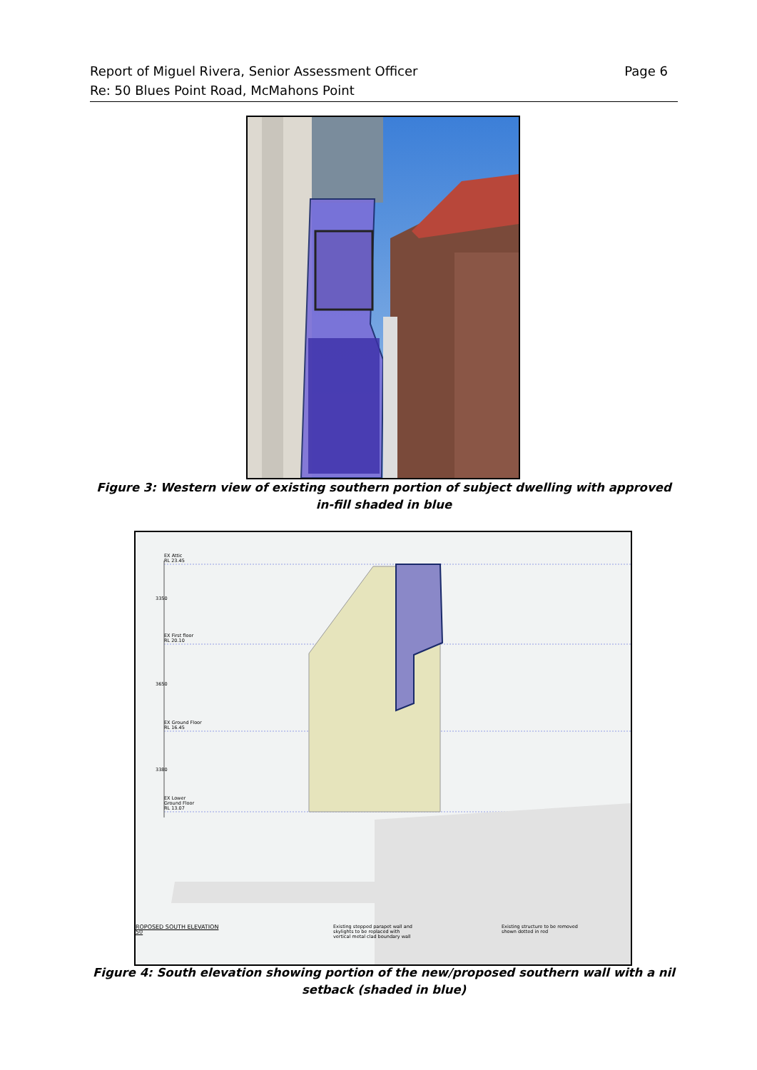Report of Miguel Rivera, Senior Assessment Officer
Re: 50 Blues Point Road, McMahons Point
Page 6
Figure 3: Western view of existing southern portion of subject dwelling with approved in-fill shaded in blue
EX Attic
RL 23.45
EX First floor
RL 20.10
EX Ground Floor
RL 16.45
EX Lower
Ground Floor
RL 13.07
3350
3650
3380
ROPOSED SOUTH ELEVATION
50
Existing stepped parapet wall and
skylights to be replaced with
vertical metal clad boundary wall
Existing structure to be removed
shown dotted in red
Figure 4: South elevation showing portion of the new/proposed southern wall with a nil setback (shaded in blue)